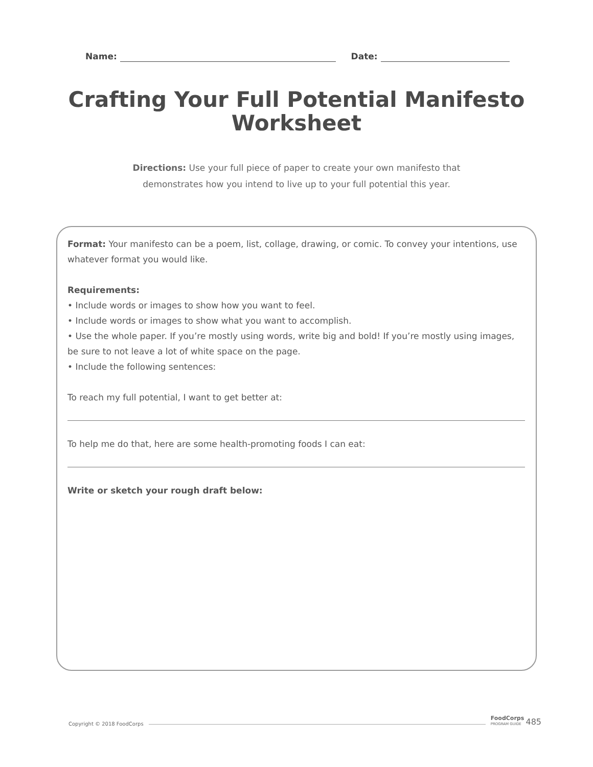Name: Date:
Crafting Your Full Potential Manifesto
Worksheet
Directions: Use your full piece of paper to create your own manifesto that demonstrates how you intend to live up to your full potential this year.
Format: Your manifesto can be a poem, list, collage, drawing, or comic. To convey your intentions, use whatever format you would like.
Requirements:
• Include words or images to show how you want to feel.
• Include words or images to show what you want to accomplish.
• Use the whole paper. If you’re mostly using words, write big and bold! If you’re mostly using images, be sure to not leave a lot of white space on the page.
• Include the following sentences:
To reach my full potential, I want to get better at:
To help me do that, here are some health-promoting foods I can eat:
Write or sketch your rough draft below:
Copyright © 2018 FoodCorps FoodCorps
PROGRAM GUIDE 485